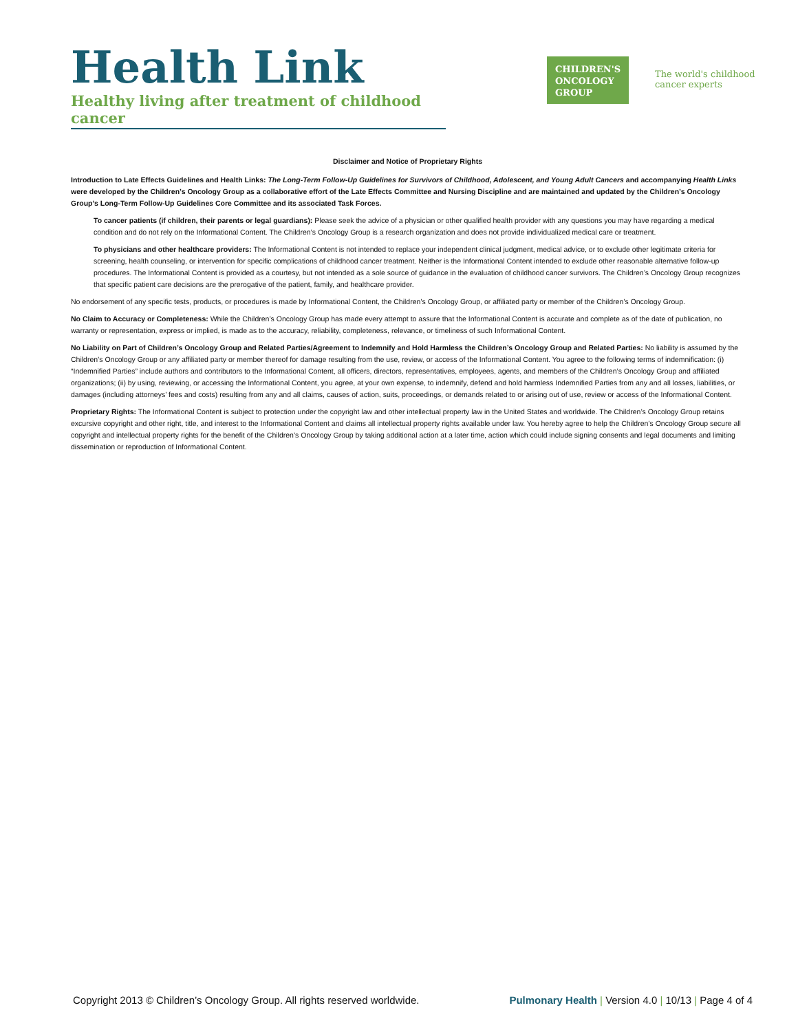Health Link
Healthy living after treatment of childhood cancer
CHILDREN'S
ONCOLOGY
GROUP
The world's childhood
cancer experts
Disclaimer and Notice of Proprietary Rights
Introduction to Late Effects Guidelines and Health Links: The Long-Term Follow-Up Guidelines for Survivors of Childhood, Adolescent, and Young Adult Cancers and accompanying Health Links were developed by the Children’s Oncology Group as a collaborative effort of the Late Effects Committee and Nursing Discipline and are maintained and updated by the Children’s Oncology Group’s Long-Term Follow-Up Guidelines Core Committee and its associated Task Forces.
To cancer patients (if children, their parents or legal guardians): Please seek the advice of a physician or other qualified health provider with any questions you may have regarding a medical condition and do not rely on the Informational Content. The Children’s Oncology Group is a research organization and does not provide individualized medical care or treatment.
To physicians and other healthcare providers: The Informational Content is not intended to replace your independent clinical judgment, medical advice, or to exclude other legitimate criteria for screening, health counseling, or intervention for specific complications of childhood cancer treatment. Neither is the Informational Content intended to exclude other reasonable alternative follow-up procedures. The Informational Content is provided as a courtesy, but not intended as a sole source of guidance in the evaluation of childhood cancer survivors. The Children’s Oncology Group recognizes that specific patient care decisions are the prerogative of the patient, family, and healthcare provider.
No endorsement of any specific tests, products, or procedures is made by Informational Content, the Children’s Oncology Group, or affiliated party or member of the Children’s Oncology Group.
No Claim to Accuracy or Completeness: While the Children’s Oncology Group has made every attempt to assure that the Informational Content is accurate and complete as of the date of publication, no warranty or representation, express or implied, is made as to the accuracy, reliability, completeness, relevance, or timeliness of such Informational Content.
No Liability on Part of Children’s Oncology Group and Related Parties/Agreement to Indemnify and Hold Harmless the Children’s Oncology Group and Related Parties: No liability is assumed by the Children’s Oncology Group or any affiliated party or member thereof for damage resulting from the use, review, or access of the Informational Content. You agree to the following terms of indemnification: (i) “Indemnified Parties” include authors and contributors to the Informational Content, all officers, directors, representatives, employees, agents, and members of the Children’s Oncology Group and affiliated organizations; (ii) by using, reviewing, or accessing the Informational Content, you agree, at your own expense, to indemnify, defend and hold harmless Indemnified Parties from any and all losses, liabilities, or damages (including attorneys’ fees and costs) resulting from any and all claims, causes of action, suits, proceedings, or demands related to or arising out of use, review or access of the Informational Content.
Proprietary Rights: The Informational Content is subject to protection under the copyright law and other intellectual property law in the United States and worldwide. The Children’s Oncology Group retains excursive copyright and other right, title, and interest to the Informational Content and claims all intellectual property rights available under law. You hereby agree to help the Children’s Oncology Group secure all copyright and intellectual property rights for the benefit of the Children’s Oncology Group by taking additional action at a later time, action which could include signing consents and legal documents and limiting dissemination or reproduction of Informational Content.
Copyright 2013 © Children’s Oncology Group. All rights reserved worldwide. Pulmonary Health | Version 4.0 | 10/13 | Page 4 of 4